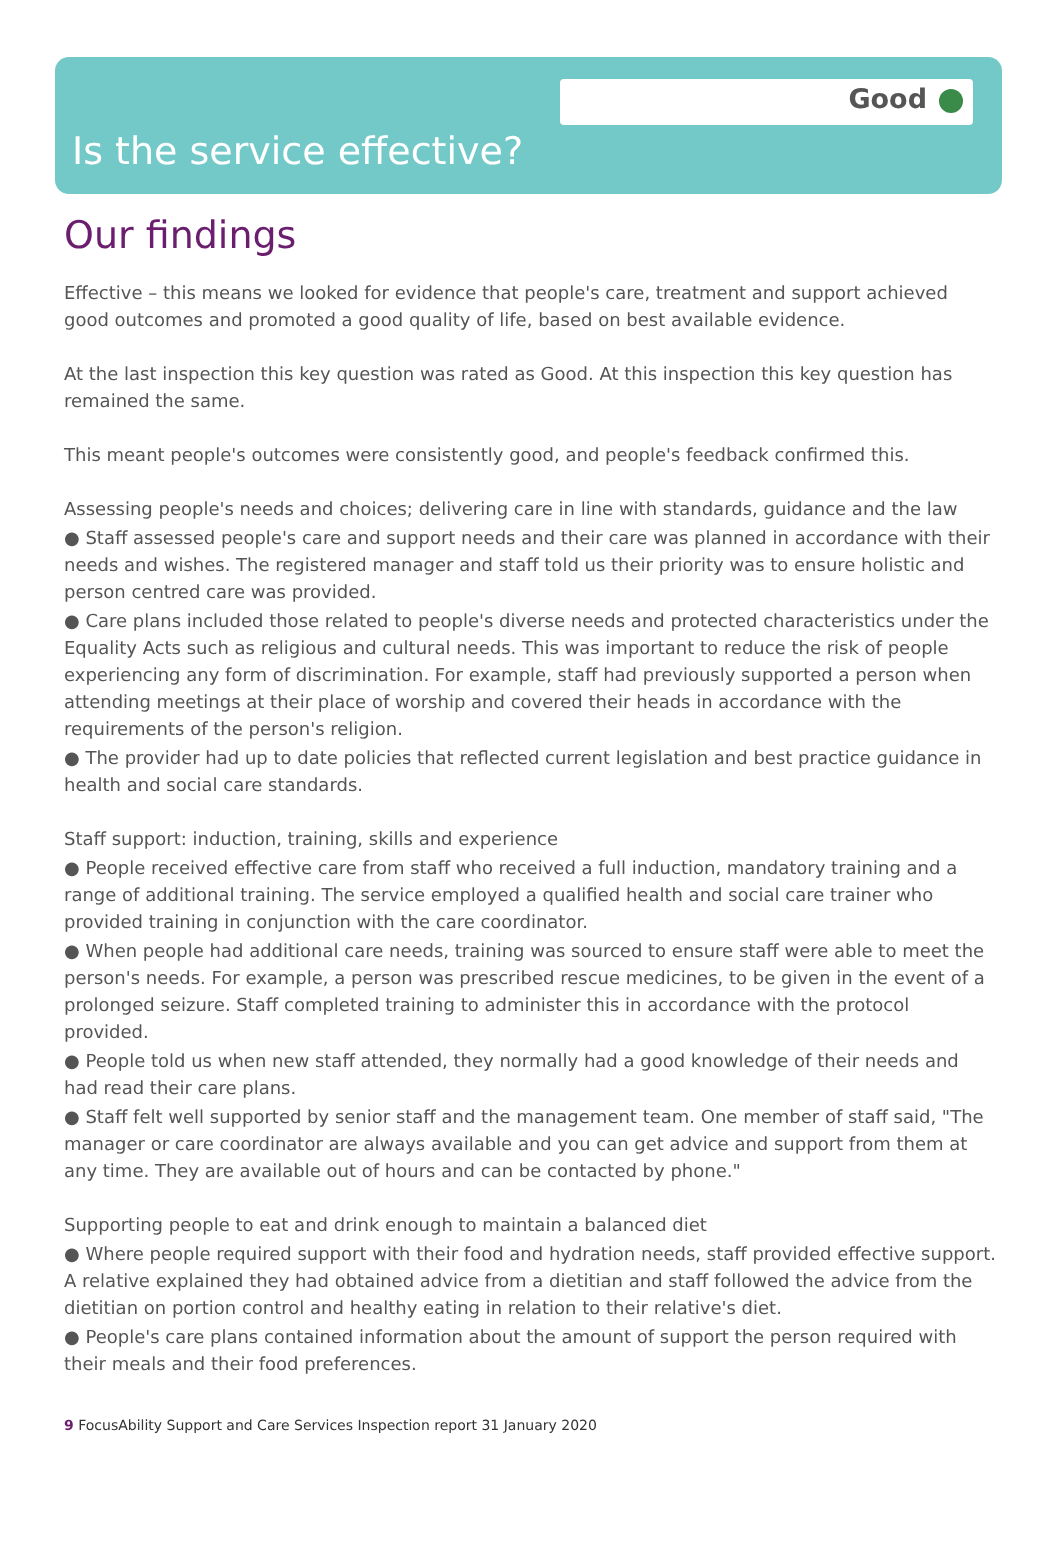Good
Is the service effective?
Our findings
Effective – this means we looked for evidence that people's care, treatment and support achieved good outcomes and promoted a good quality of life, based on best available evidence.
At the last inspection this key question was rated as Good. At this inspection this key question has remained the same.
This meant people's outcomes were consistently good, and people's feedback confirmed this.
Assessing people's needs and choices; delivering care in line with standards, guidance and the law
● Staff assessed people's care and support needs and their care was planned in accordance with their needs and wishes. The registered manager and staff told us their priority was to ensure holistic and person centred care was provided.
● Care plans included those related to people's diverse needs and protected characteristics under the Equality Acts such as religious and cultural needs. This was important to reduce the risk of people experiencing any form of discrimination. For example, staff had previously supported a person when attending meetings at their place of worship and covered their heads in accordance with the requirements of the person's religion.
● The provider had up to date policies that reflected current legislation and best practice guidance in health and social care standards.
Staff support: induction, training, skills and experience
● People received effective care from staff who received a full induction, mandatory training and a range of additional training. The service employed a qualified health and social care trainer who provided training in conjunction with the care coordinator.
● When people had additional care needs, training was sourced to ensure staff were able to meet the person's needs. For example, a person was prescribed rescue medicines, to be given in the event of a prolonged seizure. Staff completed training to administer this in accordance with the protocol provided.
● People told us when new staff attended, they normally had a good knowledge of their needs and had read their care plans.
● Staff felt well supported by senior staff and the management team. One member of staff said, "The manager or care coordinator are always available and you can get advice and support from them at any time. They are available out of hours and can be contacted by phone."
Supporting people to eat and drink enough to maintain a balanced diet
● Where people required support with their food and hydration needs, staff provided effective support. A relative explained they had obtained advice from a dietitian and staff followed the advice from the dietitian on portion control and healthy eating in relation to their relative's diet.
● People's care plans contained information about the amount of support the person required with their meals and their food preferences.
9 FocusAbility Support and Care Services Inspection report 31 January 2020